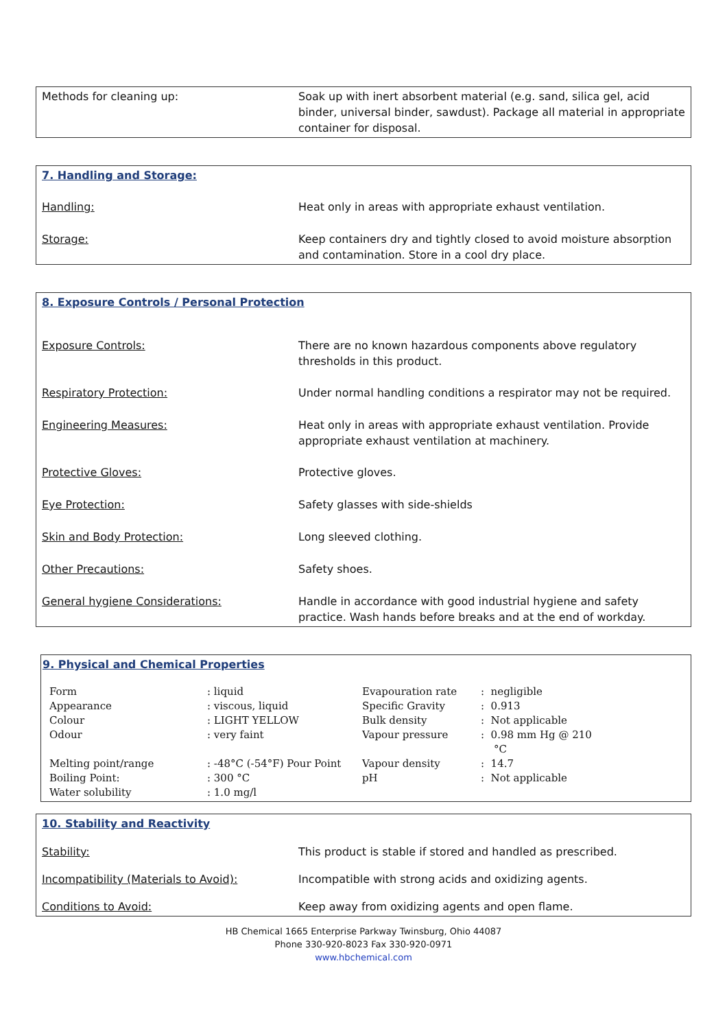| Methods for cleaning up: | Soak up with inert absorbent material (e.g. sand, silica gel, acid binder, universal binder, sawdust). Package all material in appropriate container for disposal. |
| 7. Handling and Storage: | |
| Handling: | Heat only in areas with appropriate exhaust ventilation. |
| Storage: | Keep containers dry and tightly closed to avoid moisture absorption and contamination. Store in a cool dry place. |
| 8. Exposure Controls / Personal Protection | |
| Exposure Controls: | There are no known hazardous components above regulatory thresholds in this product. |
| Respiratory Protection: | Under normal handling conditions a respirator may not be required. |
| Engineering Measures: | Heat only in areas with appropriate exhaust ventilation. Provide appropriate exhaust ventilation at machinery. |
| Protective Gloves: | Protective gloves. |
| Eye Protection: | Safety glasses with side-shields |
| Skin and Body Protection: | Long sleeved clothing. |
| Other Precautions: | Safety shoes. |
| General hygiene Considerations: | Handle in accordance with good industrial hygiene and safety practice. Wash hands before breaks and at the end of workday. |
9. Physical and Chemical Properties
| Form Appearance Colour Odour | : liquid : viscous, liquid : LIGHT YELLOW : very faint | Evapouration rate Specific Gravity Bulk density Vapour pressure | : negligible : 0.913 : Not applicable : 0.98 mm Hg @ 210 °C |
| Melting point/range Boiling Point: Water solubility | : -48°C (-54°F) Pour Point : 300 °C : 1.0 mg/l | Vapour density pH | : 14.7 : Not applicable |
| 10. Stability and Reactivity | |
| Stability: | This product is stable if stored and handled as prescribed. |
| Incompatibility (Materials to Avoid): | Incompatible with strong acids and oxidizing agents. |
| Conditions to Avoid: | Keep away from oxidizing agents and open flame. |
HB Chemical 1665 Enterprise Parkway Twinsburg, Ohio 44087
Phone 330-920-8023 Fax 330-920-0971
www.hbchemical.com